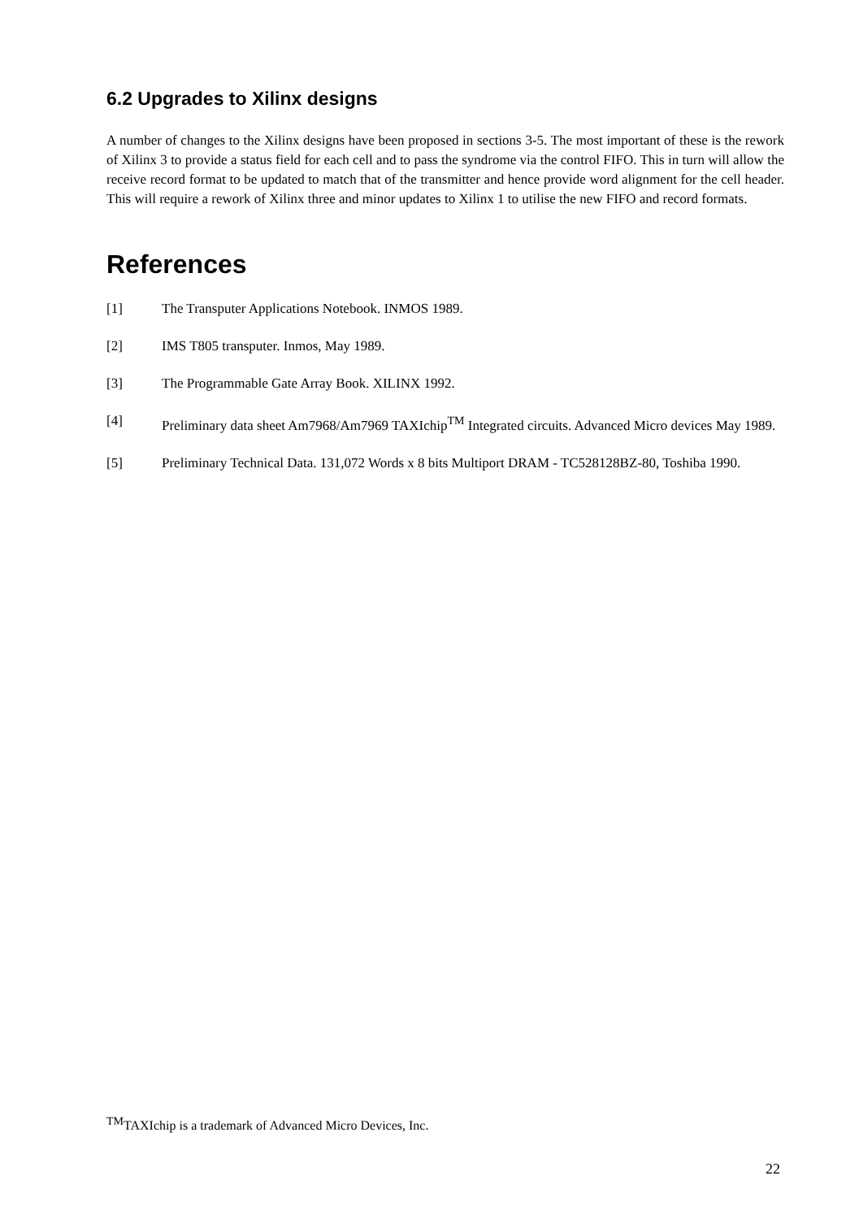6.2 Upgrades to Xilinx designs
A number of changes to the Xilinx designs have been proposed in sections 3-5. The most important of these is the rework of Xilinx 3 to provide a status field for each cell and to pass the syndrome via the control FIFO. This in turn will allow the receive record format to be updated to match that of the transmitter and hence provide word alignment for the cell header. This will require a rework of Xilinx three and minor updates to Xilinx 1 to utilise the new FIFO and record formats.
References
[1] The Transputer Applications Notebook. INMOS 1989.
[2] IMS T805 transputer. Inmos, May 1989.
[3] The Programmable Gate Array Book. XILINX 1992.
[4] Preliminary data sheet Am7968/Am7969 TAXIchip<sup>TM</sup> Integrated circuits. Advanced Micro devices May 1989.
[5] Preliminary Technical Data. 131,072 Words x 8 bits Multiport DRAM - TC528128BZ-80, Toshiba 1990.
<sup>TM</sup>TAXIchip is a trademark of Advanced Micro Devices, Inc.
22